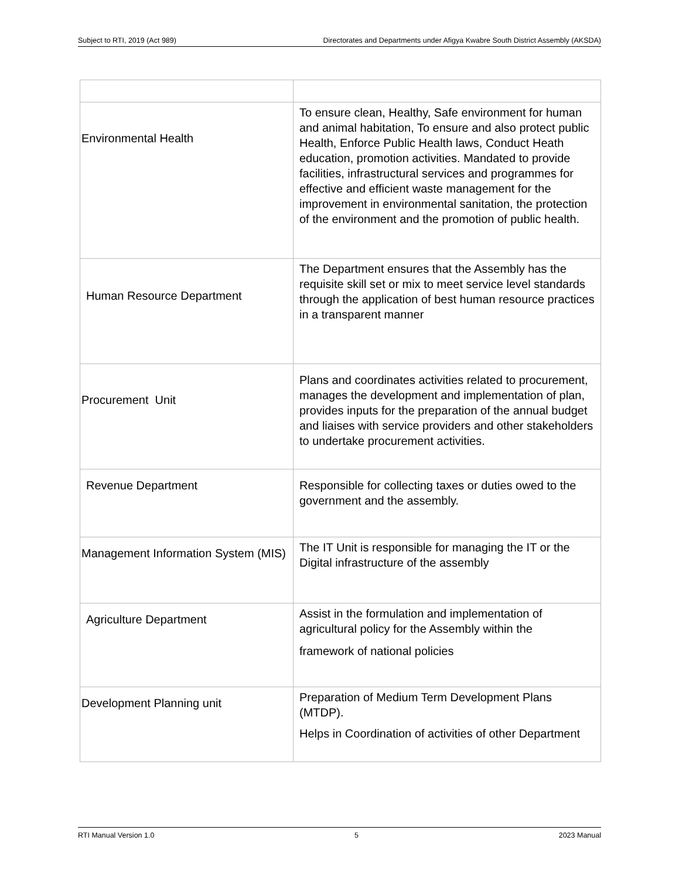Subject to RTI, 2019 (Act 989) Directorates and Departments under Afigya Kwabre South District Assembly (AKSDA)
| Environmental Health | To ensure clean, Healthy, Safe environment for human and animal habitation, To ensure and also protect public Health, Enforce Public Health laws, Conduct Heath education, promotion activities. Mandated to provide facilities, infrastructural services and programmes for effective and efficient waste management for the improvement in environmental sanitation, the protection of the environment and the promotion of public health. |
| Human Resource Department | The Department ensures that the Assembly has the requisite skill set or mix to meet service level standards through the application of best human resource practices in a transparent manner |
| Procurement Unit | Plans and coordinates activities related to procurement, manages the development and implementation of plan, provides inputs for the preparation of the annual budget and liaises with service providers and other stakeholders to undertake procurement activities. |
| Revenue Department | Responsible for collecting taxes or duties owed to the government and the assembly. |
| Management Information System (MIS) | The IT Unit is responsible for managing the IT or the Digital infrastructure of the assembly |
| Agriculture Department | Assist in the formulation and implementation of agricultural policy for the Assembly within the framework of national policies |
| Development Planning unit | Preparation of Medium Term Development Plans (MTDP). Helps in Coordination of activities of other Department |
RTI Manual Version 1.0 5 2023 Manual